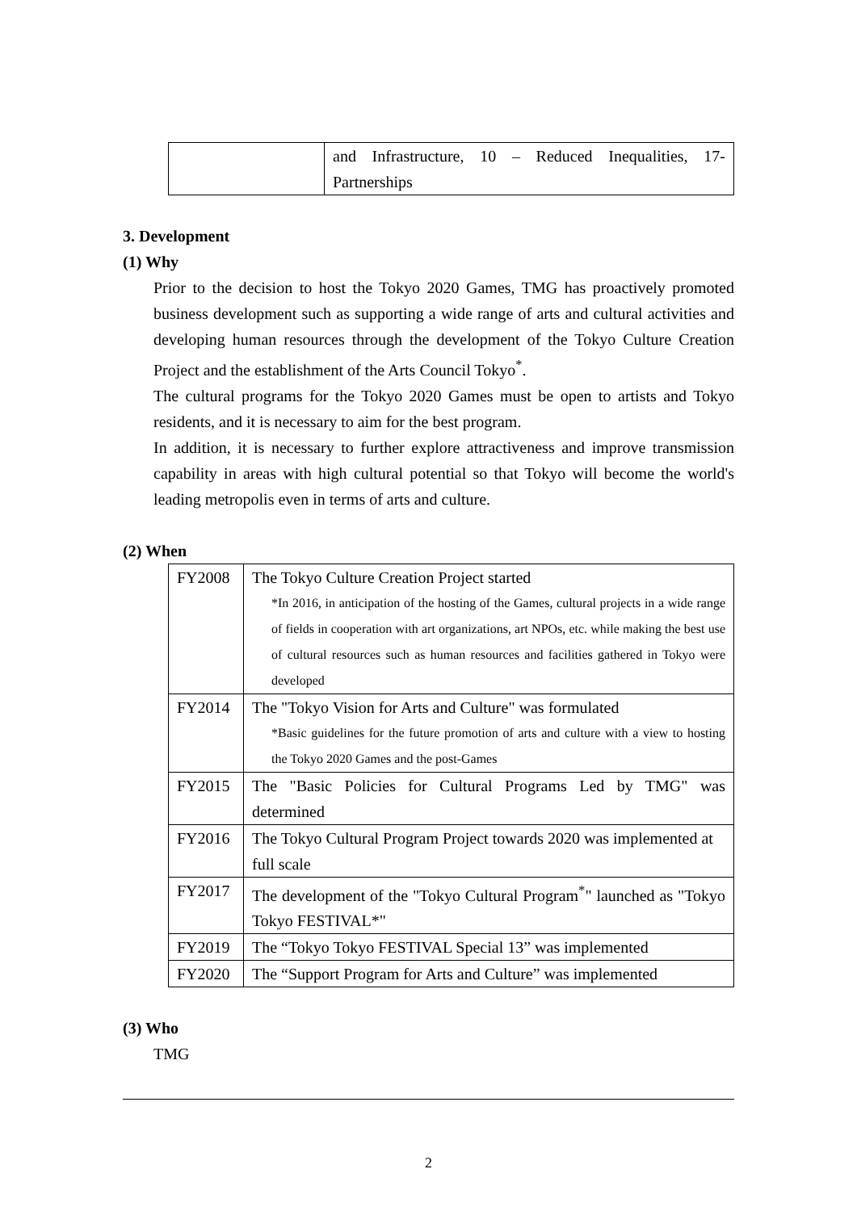| | and Infrastructure, 10 – Reduced Inequalities, 17-Partnerships |
3. Development
(1) Why
Prior to the decision to host the Tokyo 2020 Games, TMG has proactively promoted business development such as supporting a wide range of arts and cultural activities and developing human resources through the development of the Tokyo Culture Creation Project and the establishment of the Arts Council Tokyo<sup>*</sup>.
The cultural programs for the Tokyo 2020 Games must be open to artists and Tokyo residents, and it is necessary to aim for the best program.
In addition, it is necessary to further explore attractiveness and improve transmission capability in areas with high cultural potential so that Tokyo will become the world's leading metropolis even in terms of arts and culture.
(2) When
| FY2008 | The Tokyo Culture Creation Project started *In 2016, in anticipation of the hosting of the Games, cultural projects in a wide range of fields in cooperation with art organizations, art NPOs, etc. while making the best use of cultural resources such as human resources and facilities gathered in Tokyo were developed |
| FY2014 | The "Tokyo Vision for Arts and Culture" was formulated *Basic guidelines for the future promotion of arts and culture with a view to hosting the Tokyo 2020 Games and the post-Games |
| FY2015 | The "Basic Policies for Cultural Programs Led by TMG" was determined |
| FY2016 | The Tokyo Cultural Program Project towards 2020 was implemented at full scale |
| FY2017 | The development of the "Tokyo Cultural Program<sup>*</sup>" launched as "Tokyo Tokyo FESTIVAL*" |
| FY2019 | The “Tokyo Tokyo FESTIVAL Special 13” was implemented |
| FY2020 | The “Support Program for Arts and Culture” was implemented |
(3) Who
TMG
2